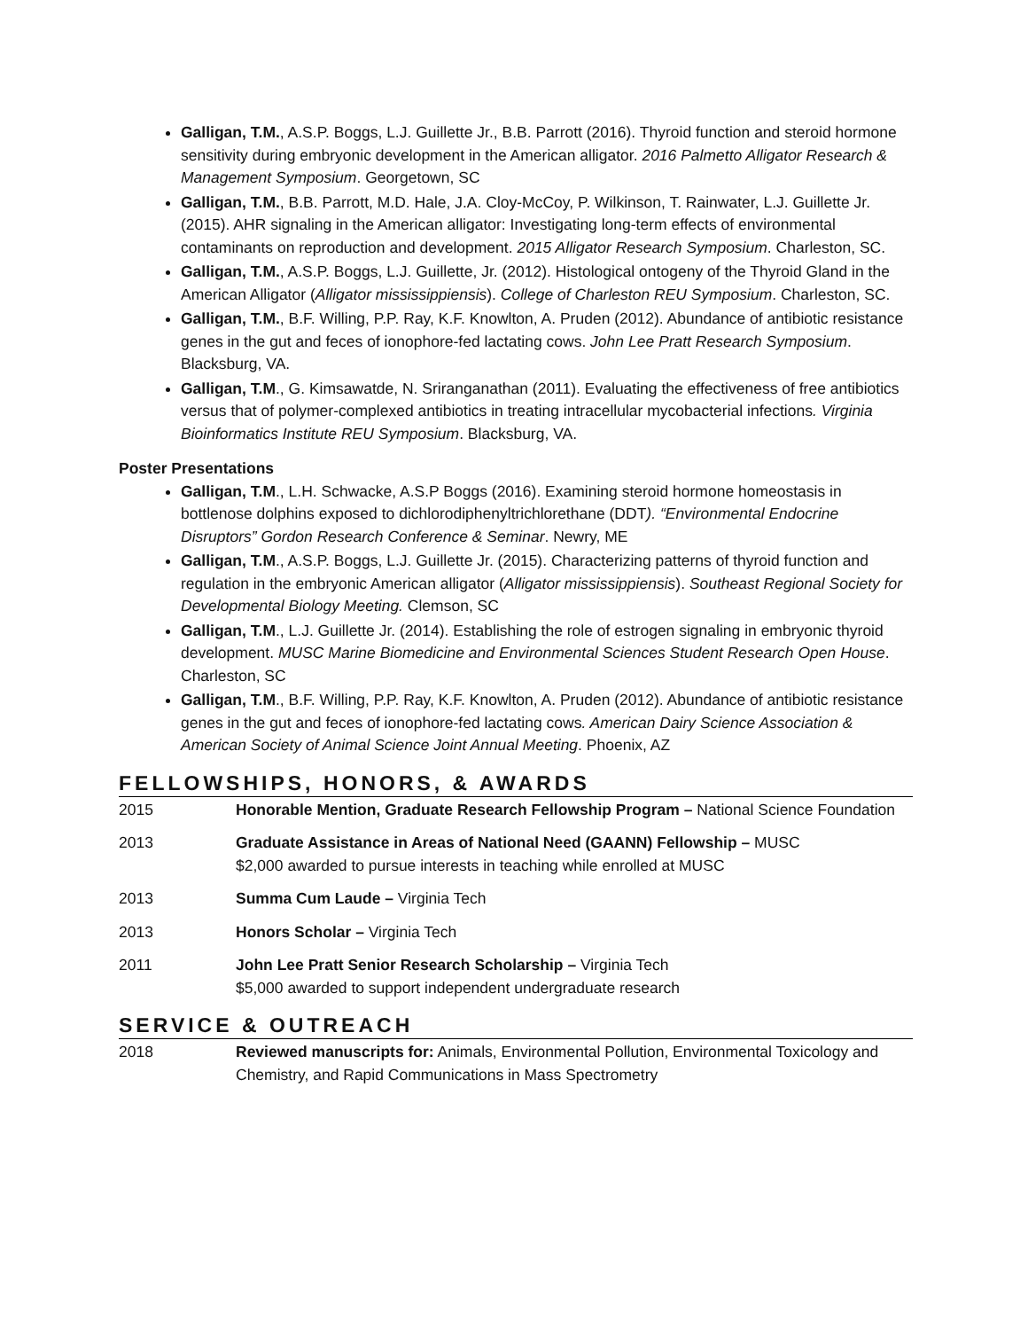Galligan, T.M., A.S.P. Boggs, L.J. Guillette Jr., B.B. Parrott (2016). Thyroid function and steroid hormone sensitivity during embryonic development in the American alligator. 2016 Palmetto Alligator Research & Management Symposium. Georgetown, SC
Galligan, T.M., B.B. Parrott, M.D. Hale, J.A. Cloy-McCoy, P. Wilkinson, T. Rainwater, L.J. Guillette Jr. (2015). AHR signaling in the American alligator: Investigating long-term effects of environmental contaminants on reproduction and development. 2015 Alligator Research Symposium. Charleston, SC.
Galligan, T.M., A.S.P. Boggs, L.J. Guillette, Jr. (2012). Histological ontogeny of the Thyroid Gland in the American Alligator (Alligator mississippiensis). College of Charleston REU Symposium. Charleston, SC.
Galligan, T.M., B.F. Willing, P.P. Ray, K.F. Knowlton, A. Pruden (2012). Abundance of antibiotic resistance genes in the gut and feces of ionophore-fed lactating cows. John Lee Pratt Research Symposium. Blacksburg, VA.
Galligan, T.M., G. Kimsawatde, N. Sriranganathan (2011). Evaluating the effectiveness of free antibiotics versus that of polymer-complexed antibiotics in treating intracellular mycobacterial infections. Virginia Bioinformatics Institute REU Symposium. Blacksburg, VA.
Poster Presentations
Galligan, T.M., L.H. Schwacke, A.S.P Boggs (2016). Examining steroid hormone homeostasis in bottlenose dolphins exposed to dichlorodiphenyltrichlorethane (DDT). “Environmental Endocrine Disruptors” Gordon Research Conference & Seminar. Newry, ME
Galligan, T.M., A.S.P. Boggs, L.J. Guillette Jr. (2015). Characterizing patterns of thyroid function and regulation in the embryonic American alligator (Alligator mississippiensis). Southeast Regional Society for Developmental Biology Meeting. Clemson, SC
Galligan, T.M., L.J. Guillette Jr. (2014). Establishing the role of estrogen signaling in embryonic thyroid development. MUSC Marine Biomedicine and Environmental Sciences Student Research Open House. Charleston, SC
Galligan, T.M., B.F. Willing, P.P. Ray, K.F. Knowlton, A. Pruden (2012). Abundance of antibiotic resistance genes in the gut and feces of ionophore-fed lactating cows. American Dairy Science Association & American Society of Animal Science Joint Annual Meeting. Phoenix, AZ
FELLOWSHIPS, HONORS, & AWARDS
| 2015 | Honorable Mention, Graduate Research Fellowship Program – National Science Foundation |
| 2013 | Graduate Assistance in Areas of National Need (GAANN) Fellowship – MUSC $2,000 awarded to pursue interests in teaching while enrolled at MUSC |
| 2013 | Summa Cum Laude – Virginia Tech |
| 2013 | Honors Scholar – Virginia Tech |
| 2011 | John Lee Pratt Senior Research Scholarship – Virginia Tech $5,000 awarded to support independent undergraduate research |
SERVICE & OUTREACH
| 2018 | Reviewed manuscripts for: Animals, Environmental Pollution, Environmental Toxicology and Chemistry, and Rapid Communications in Mass Spectrometry |